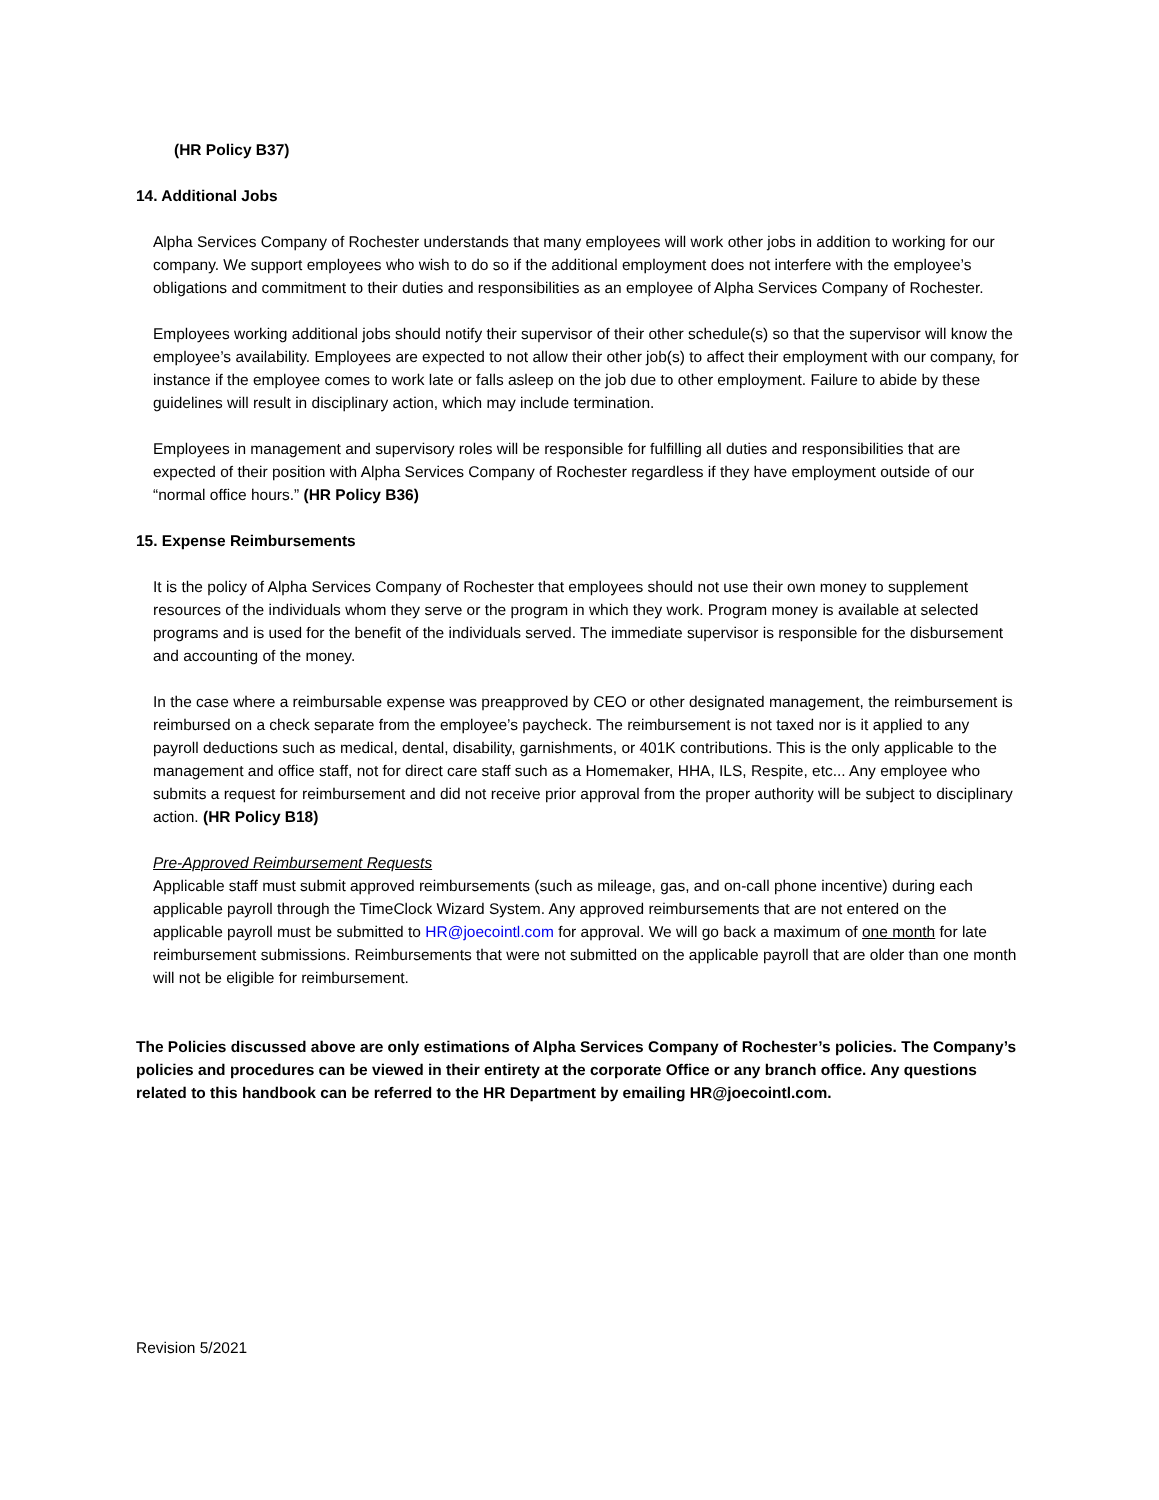(HR Policy B37)
14. Additional Jobs
Alpha Services Company of Rochester understands that many employees will work other jobs in addition to working for our company. We support employees who wish to do so if the additional employment does not interfere with the employee’s obligations and commitment to their duties and responsibilities as an employee of Alpha Services Company of Rochester.
Employees working additional jobs should notify their supervisor of their other schedule(s) so that the supervisor will know the employee’s availability. Employees are expected to not allow their other job(s) to affect their employment with our company, for instance if the employee comes to work late or falls asleep on the job due to other employment. Failure to abide by these guidelines will result in disciplinary action, which may include termination.
Employees in management and supervisory roles will be responsible for fulfilling all duties and responsibilities that are expected of their position with Alpha Services Company of Rochester regardless if they have employment outside of our “normal office hours.” (HR Policy B36)
15. Expense Reimbursements
It is the policy of Alpha Services Company of Rochester that employees should not use their own money to supplement resources of the individuals whom they serve or the program in which they work. Program money is available at selected programs and is used for the benefit of the individuals served. The immediate supervisor is responsible for the disbursement and accounting of the money.
In the case where a reimbursable expense was preapproved by CEO or other designated management, the reimbursement is reimbursed on a check separate from the employee’s paycheck. The reimbursement is not taxed nor is it applied to any payroll deductions such as medical, dental, disability, garnishments, or 401K contributions. This is the only applicable to the management and office staff, not for direct care staff such as a Homemaker, HHA, ILS, Respite, etc... Any employee who submits a request for reimbursement and did not receive prior approval from the proper authority will be subject to disciplinary action. (HR Policy B18)
Pre-Approved Reimbursement Requests
Applicable staff must submit approved reimbursements (such as mileage, gas, and on-call phone incentive) during each applicable payroll through the TimeClock Wizard System. Any approved reimbursements that are not entered on the applicable payroll must be submitted to HR@joecointl.com for approval. We will go back a maximum of one month for late reimbursement submissions. Reimbursements that were not submitted on the applicable payroll that are older than one month will not be eligible for reimbursement.
The Policies discussed above are only estimations of Alpha Services Company of Rochester’s policies. The Company’s policies and procedures can be viewed in their entirety at the corporate Office or any branch office. Any questions related to this handbook can be referred to the HR Department by emailing HR@joecointl.com.
Revision 5/2021